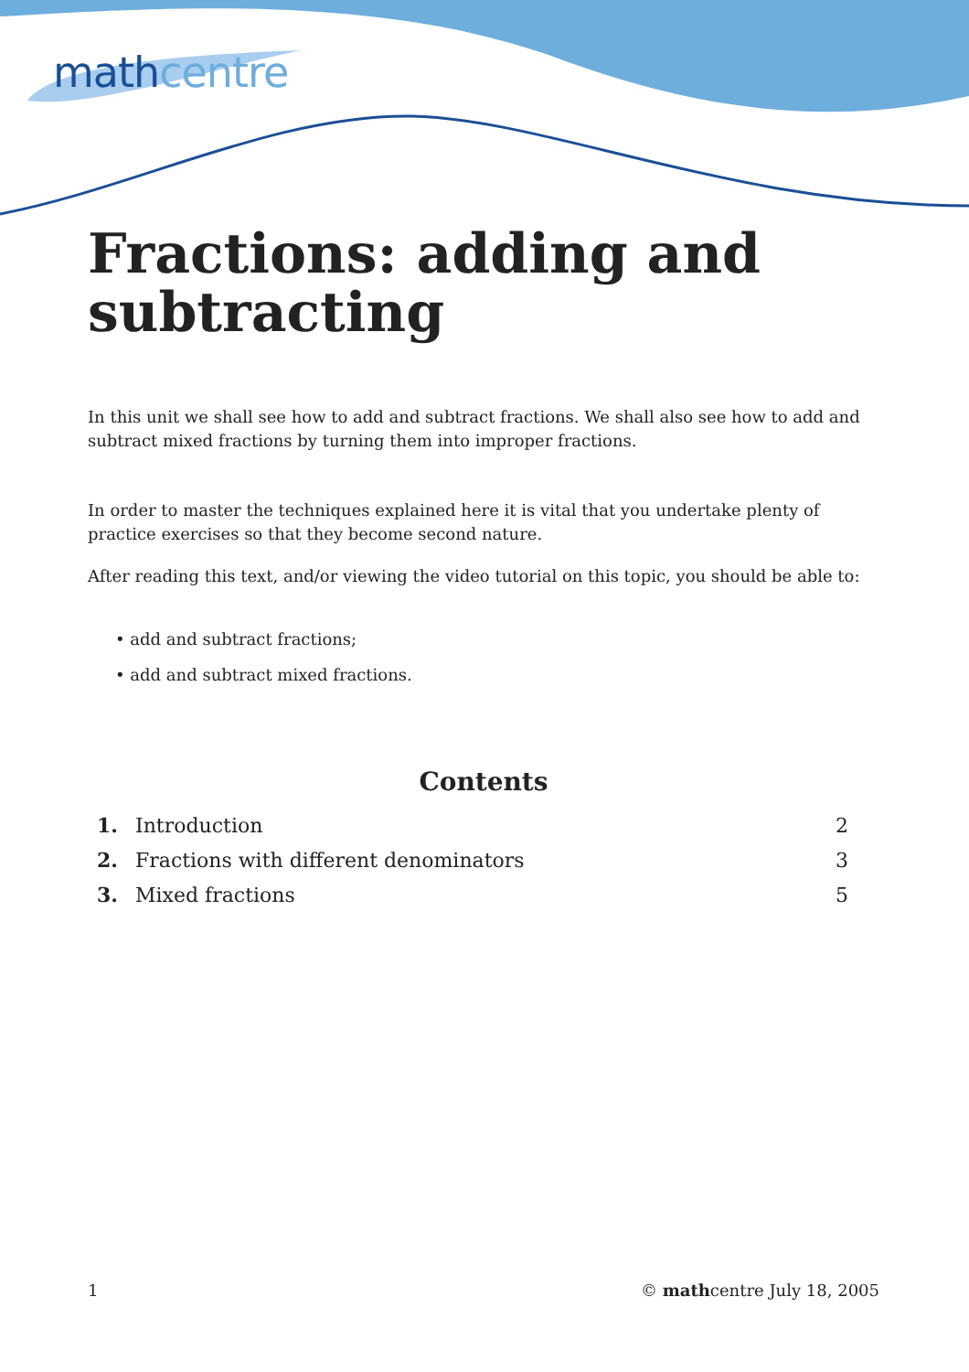mathcentre
Fractions: adding and subtracting
In this unit we shall see how to add and subtract fractions. We shall also see how to add and subtract mixed fractions by turning them into improper fractions.
In order to master the techniques explained here it is vital that you undertake plenty of practice exercises so that they become second nature.
After reading this text, and/or viewing the video tutorial on this topic, you should be able to:
• add and subtract fractions;
• add and subtract mixed fractions.
Contents
| 1. | Introduction | 2 |
| 2. | Fractions with different denominators | 3 |
| 3. | Mixed fractions | 5 |
1 © mathcentre July 18, 2005